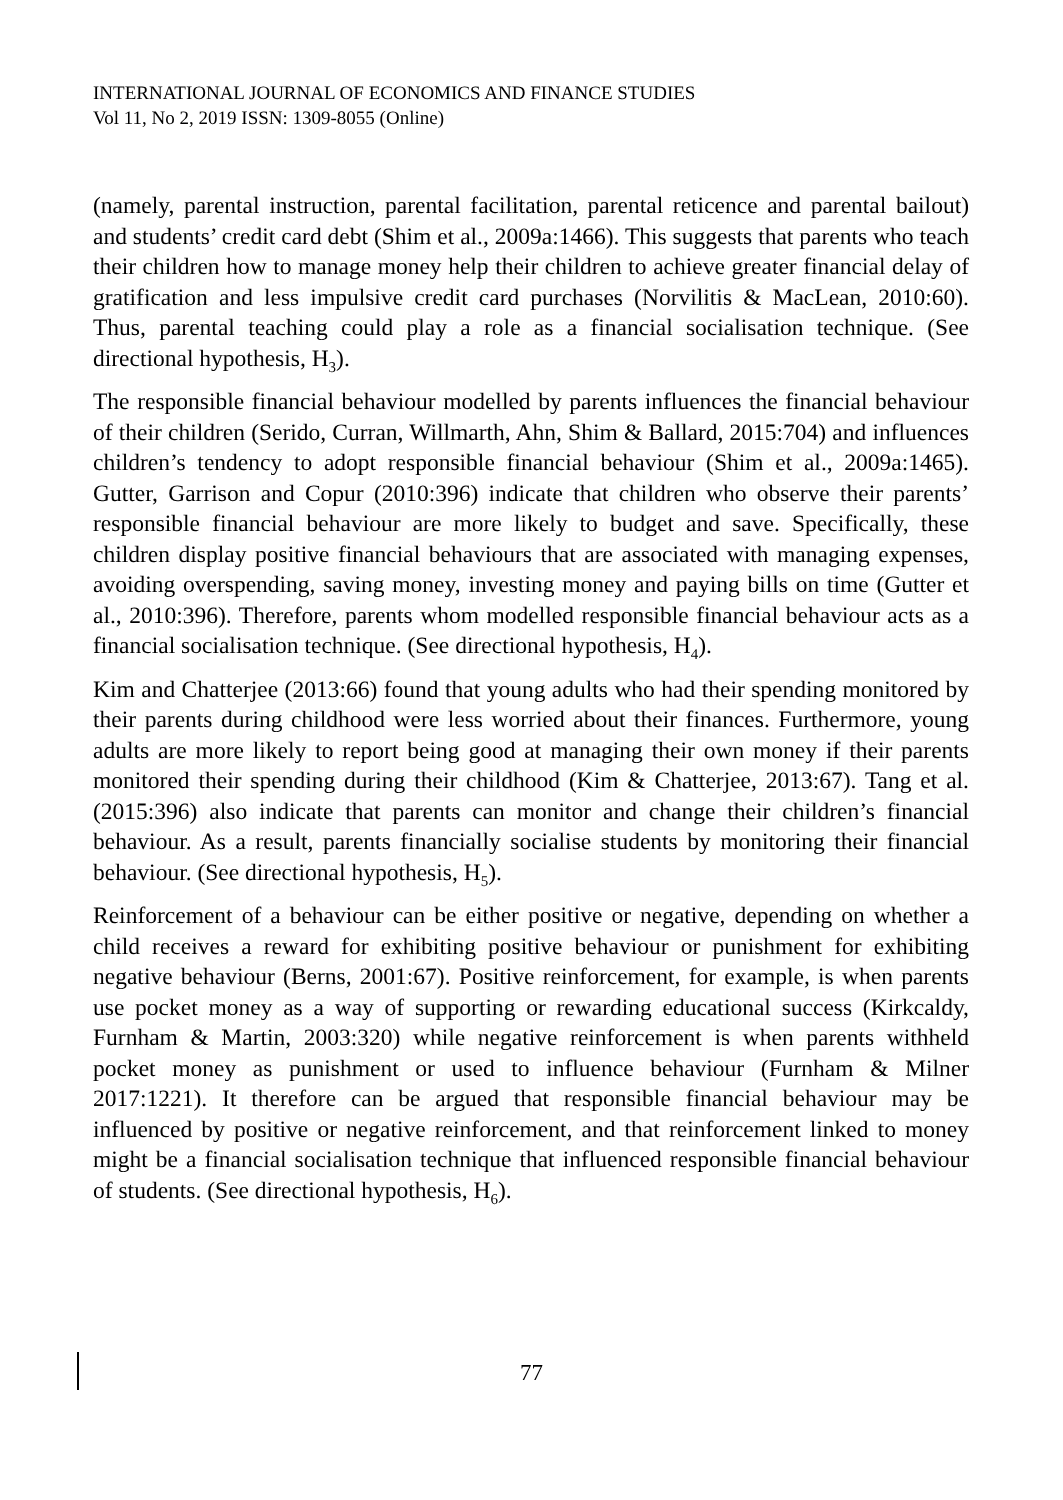INTERNATIONAL JOURNAL OF ECONOMICS AND FINANCE STUDIES
Vol 11, No 2, 2019 ISSN: 1309-8055 (Online)
(namely, parental instruction, parental facilitation, parental reticence and parental bailout) and students’ credit card debt (Shim et al., 2009a:1466). This suggests that parents who teach their children how to manage money help their children to achieve greater financial delay of gratification and less impulsive credit card purchases (Norvilitis & MacLean, 2010:60). Thus, parental teaching could play a role as a financial socialisation technique. (See directional hypothesis, H<sub>3</sub>).
The responsible financial behaviour modelled by parents influences the financial behaviour of their children (Serido, Curran, Willmarth, Ahn, Shim & Ballard, 2015:704) and influences children’s tendency to adopt responsible financial behaviour (Shim et al., 2009a:1465). Gutter, Garrison and Copur (2010:396) indicate that children who observe their parents’ responsible financial behaviour are more likely to budget and save. Specifically, these children display positive financial behaviours that are associated with managing expenses, avoiding overspending, saving money, investing money and paying bills on time (Gutter et al., 2010:396). Therefore, parents whom modelled responsible financial behaviour acts as a financial socialisation technique. (See directional hypothesis, H<sub>4</sub>).
Kim and Chatterjee (2013:66) found that young adults who had their spending monitored by their parents during childhood were less worried about their finances. Furthermore, young adults are more likely to report being good at managing their own money if their parents monitored their spending during their childhood (Kim & Chatterjee, 2013:67). Tang et al. (2015:396) also indicate that parents can monitor and change their children’s financial behaviour. As a result, parents financially socialise students by monitoring their financial behaviour. (See directional hypothesis, H<sub>5</sub>).
Reinforcement of a behaviour can be either positive or negative, depending on whether a child receives a reward for exhibiting positive behaviour or punishment for exhibiting negative behaviour (Berns, 2001:67). Positive reinforcement, for example, is when parents use pocket money as a way of supporting or rewarding educational success (Kirkcaldy, Furnham & Martin, 2003:320) while negative reinforcement is when parents withheld pocket money as punishment or used to influence behaviour (Furnham & Milner 2017:1221). It therefore can be argued that responsible financial behaviour may be influenced by positive or negative reinforcement, and that reinforcement linked to money might be a financial socialisation technique that influenced responsible financial behaviour of students. (See directional hypothesis, H<sub>6</sub>).
77